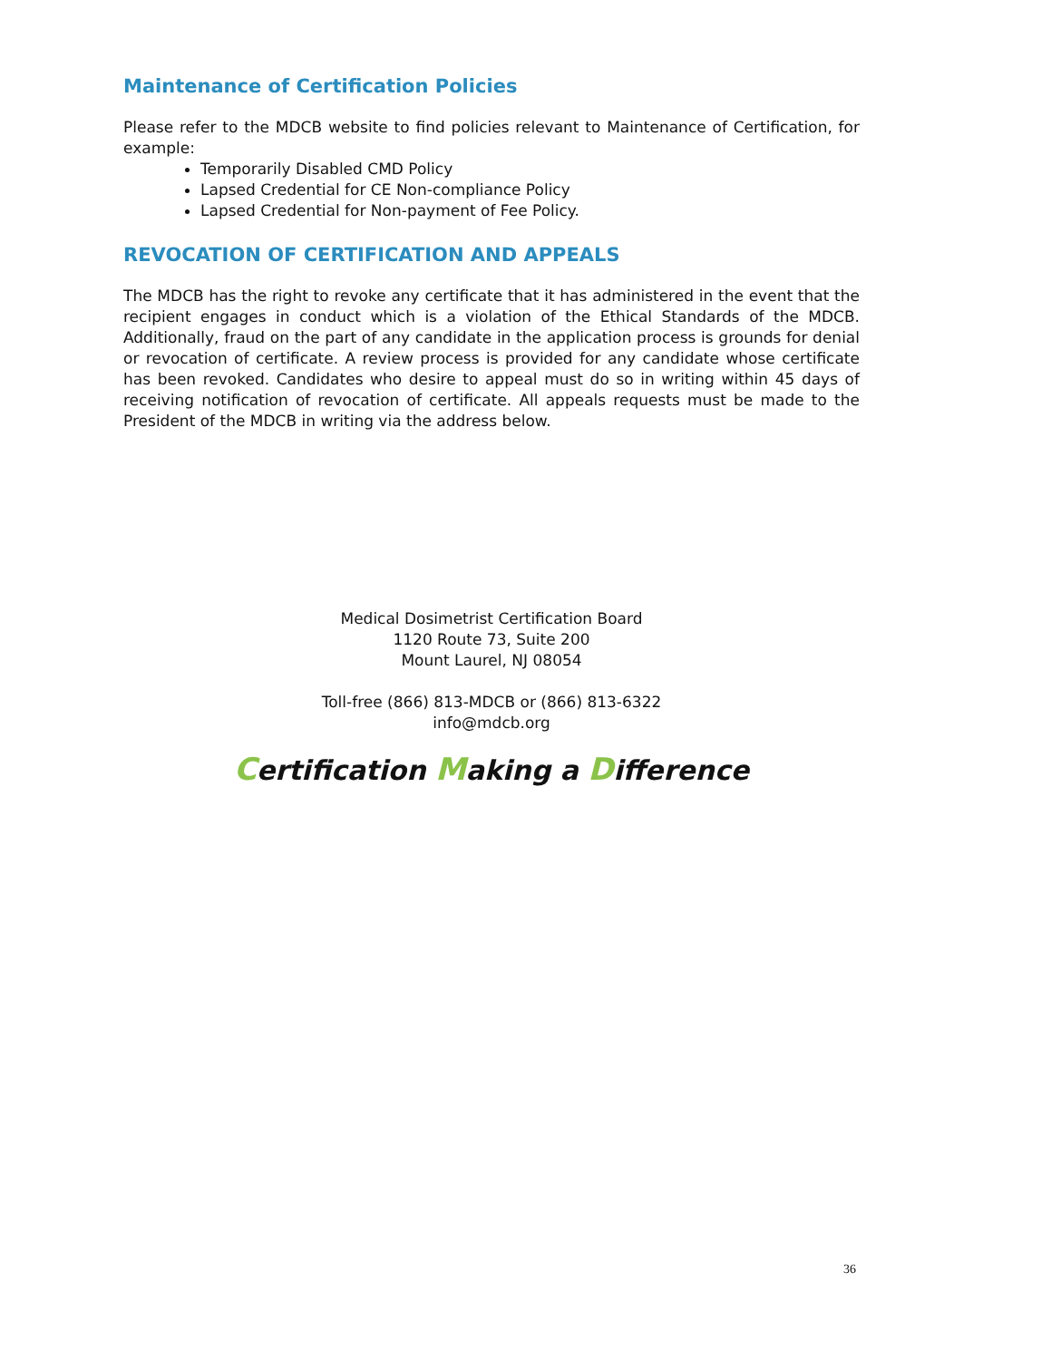Maintenance of Certification Policies
Please refer to the MDCB website to find policies relevant to Maintenance of Certification, for example:
Temporarily Disabled CMD Policy
Lapsed Credential for CE Non-compliance Policy
Lapsed Credential for Non-payment of Fee Policy.
REVOCATION OF CERTIFICATION AND APPEALS
The MDCB has the right to revoke any certificate that it has administered in the event that the recipient engages in conduct which is a violation of the Ethical Standards of the MDCB. Additionally, fraud on the part of any candidate in the application process is grounds for denial or revocation of certificate. A review process is provided for any candidate whose certificate has been revoked. Candidates who desire to appeal must do so in writing within 45 days of receiving notification of revocation of certificate. All appeals requests must be made to the President of the MDCB in writing via the address below.
Medical Dosimetrist Certification Board
1120 Route 73, Suite 200
Mount Laurel, NJ 08054
Toll-free (866) 813-MDCB or (866) 813-6322
info@mdcb.org
Certification Making a Difference
36